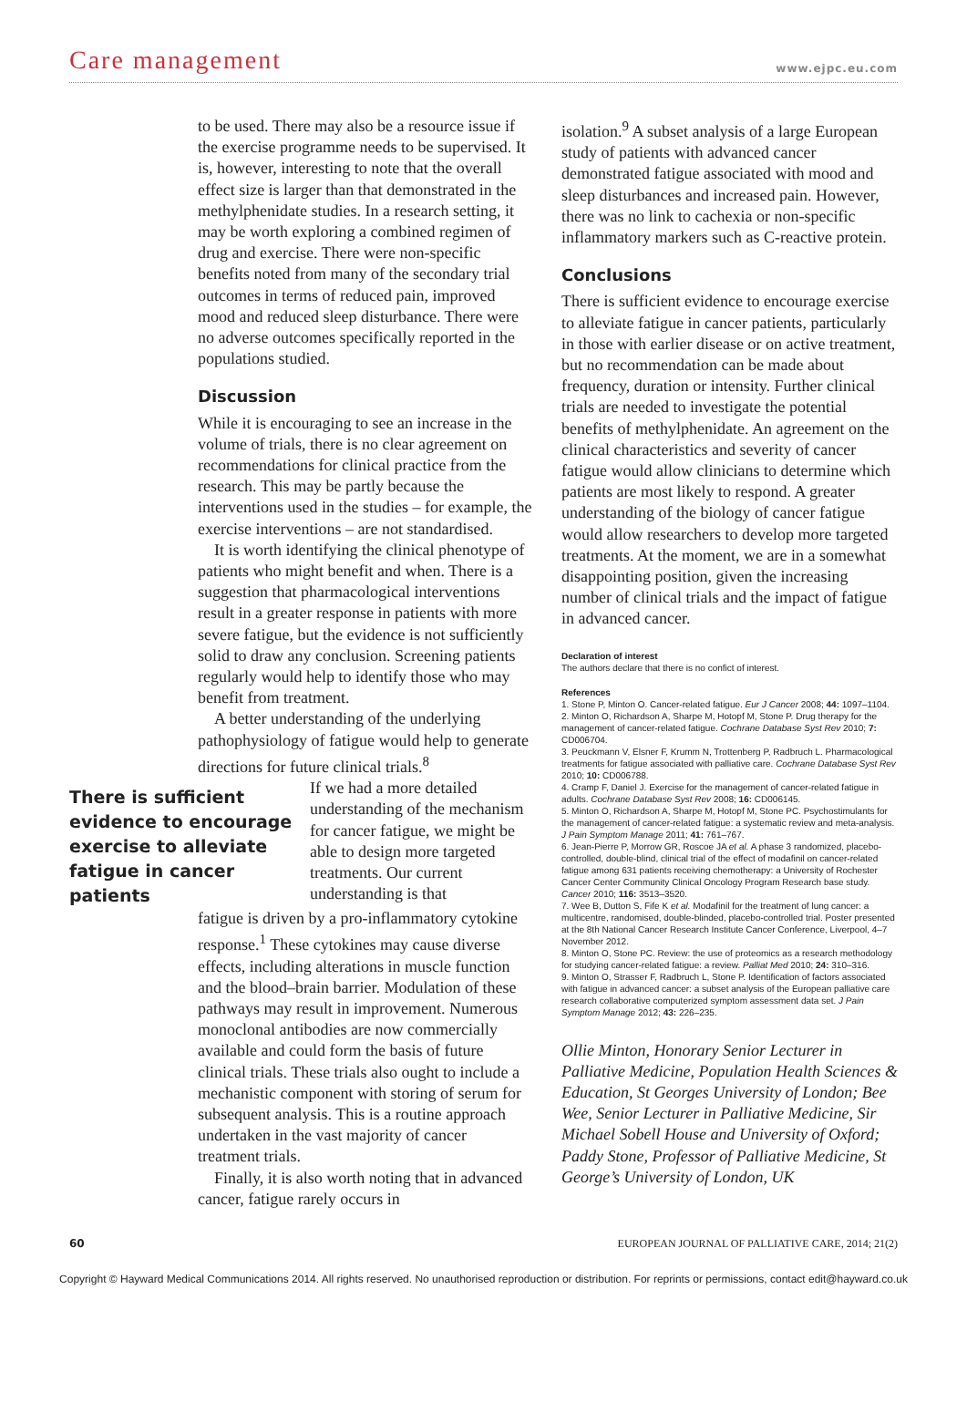Care management www.ejpc.eu.com
to be used. There may also be a resource issue if the exercise programme needs to be supervised. It is, however, interesting to note that the overall effect size is larger than that demonstrated in the methylphenidate studies. In a research setting, it may be worth exploring a combined regimen of drug and exercise. There were non-specific benefits noted from many of the secondary trial outcomes in terms of reduced pain, improved mood and reduced sleep disturbance. There were no adverse outcomes specifically reported in the populations studied.
Discussion
While it is encouraging to see an increase in the volume of trials, there is no clear agreement on recommendations for clinical practice from the research. This may be partly because the interventions used in the studies – for example, the exercise interventions – are not standardised.
It is worth identifying the clinical phenotype of patients who might benefit and when. There is a suggestion that pharmacological interventions result in a greater response in patients with more severe fatigue, but the evidence is not sufficiently solid to draw any conclusion. Screening patients regularly would help to identify those who may benefit from treatment.
A better understanding of the underlying pathophysiology of fatigue would help to generate directions for future clinical trials.<sup>8</sup>
There is sufficient evidence to encourage exercise to alleviate fatigue in cancer patients
If we had a more detailed understanding of the mechanism for cancer fatigue, we might be able to design more targeted treatments. Our current understanding is that
fatigue is driven by a pro-inflammatory cytokine response.<sup>1</sup> These cytokines may cause diverse effects, including alterations in muscle function and the blood–brain barrier. Modulation of these pathways may result in improvement. Numerous monoclonal antibodies are now commercially available and could form the basis of future clinical trials. These trials also ought to include a mechanistic component with storing of serum for subsequent analysis. This is a routine approach undertaken in the vast majority of cancer treatment trials.
Finally, it is also worth noting that in advanced cancer, fatigue rarely occurs in
isolation.<sup>9</sup> A subset analysis of a large European study of patients with advanced cancer demonstrated fatigue associated with mood and sleep disturbances and increased pain. However, there was no link to cachexia or non-specific inflammatory markers such as C-reactive protein.
Conclusions
There is sufficient evidence to encourage exercise to alleviate fatigue in cancer patients, particularly in those with earlier disease or on active treatment, but no recommendation can be made about frequency, duration or intensity. Further clinical trials are needed to investigate the potential benefits of methylphenidate. An agreement on the clinical characteristics and severity of cancer fatigue would allow clinicians to determine which patients are most likely to respond. A greater understanding of the biology of cancer fatigue would allow researchers to develop more targeted treatments. At the moment, we are in a somewhat disappointing position, given the increasing number of clinical trials and the impact of fatigue in advanced cancer.
Declaration of interest
The authors declare that there is no confict of interest.
References
1. Stone P, Minton O. Cancer-related fatigue. Eur J Cancer 2008; 44: 1097–1104.
2. Minton O, Richardson A, Sharpe M, Hotopf M, Stone P. Drug therapy for the management of cancer-related fatigue. Cochrane Database Syst Rev 2010; 7: CD006704.
3. Peuckmann V, Elsner F, Krumm N, Trottenberg P, Radbruch L. Pharmacological treatments for fatigue associated with palliative care. Cochrane Database Syst Rev 2010; 10: CD006788.
4. Cramp F, Daniel J. Exercise for the management of cancer-related fatigue in adults. Cochrane Database Syst Rev 2008; 16: CD006145.
5. Minton O, Richardson A, Sharpe M, Hotopf M, Stone PC. Psychostimulants for the management of cancer-related fatigue: a systematic review and meta-analysis. J Pain Symptom Manage 2011; 41: 761–767.
6. Jean-Pierre P, Morrow GR, Roscoe JA et al. A phase 3 randomized, placebo-controlled, double-blind, clinical trial of the effect of modafinil on cancer-related fatigue among 631 patients receiving chemotherapy: a University of Rochester Cancer Center Community Clinical Oncology Program Research base study. Cancer 2010; 116: 3513–3520.
7. Wee B, Dutton S, Fife K et al. Modafinil for the treatment of lung cancer: a multicentre, randomised, double-blinded, placebo-controlled trial. Poster presented at the 8th National Cancer Research Institute Cancer Conference, Liverpool, 4–7 November 2012.
8. Minton O, Stone PC. Review: the use of proteomics as a research methodology for studying cancer-related fatigue: a review. Palliat Med 2010; 24: 310–316.
9. Minton O, Strasser F, Radbruch L, Stone P. Identification of factors associated with fatigue in advanced cancer: a subset analysis of the European palliative care research collaborative computerized symptom assessment data set. J Pain Symptom Manage 2012; 43: 226–235.
Ollie Minton, Honorary Senior Lecturer in Palliative Medicine, Population Health Sciences & Education, St Georges University of London; Bee Wee, Senior Lecturer in Palliative Medicine, Sir Michael Sobell House and University of Oxford; Paddy Stone, Professor of Palliative Medicine, St George’s University of London, UK
60 EUROPEAN JOURNAL OF PALLIATIVE CARE, 2014; 21(2)
Copyright © Hayward Medical Communications 2014. All rights reserved. No unauthorised reproduction or distribution. For reprints or permissions, contact edit@hayward.co.uk